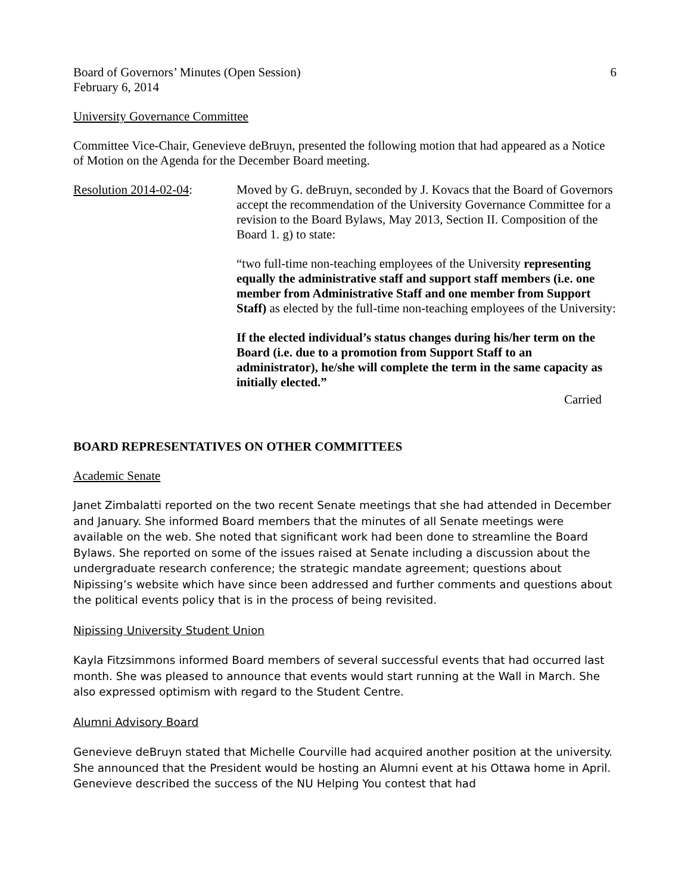Board of Governors’ Minutes (Open Session) 6
February 6, 2014
University Governance Committee
Committee Vice-Chair, Genevieve deBruyn, presented the following motion that had appeared as a Notice of Motion on the Agenda for the December Board meeting.
Resolution 2014-02-04:
Moved by G. deBruyn, seconded by J. Kovacs that the Board of Governors accept the recommendation of the University Governance Committee for a revision to the Board Bylaws, May 2013, Section II. Composition of the Board 1. g) to state:
“two full-time non-teaching employees of the University representing equally the administrative staff and support staff members (i.e. one member from Administrative Staff and one member from Support Staff) as elected by the full-time non-teaching employees of the University:
If the elected individual’s status changes during his/her term on the Board (i.e. due to a promotion from Support Staff to an administrator), he/she will complete the term in the same capacity as initially elected.”
Carried
BOARD REPRESENTATIVES ON OTHER COMMITTEES
Academic Senate
Janet Zimbalatti reported on the two recent Senate meetings that she had attended in December and January. She informed Board members that the minutes of all Senate meetings were available on the web. She noted that significant work had been done to streamline the Board Bylaws. She reported on some of the issues raised at Senate including a discussion about the undergraduate research conference; the strategic mandate agreement; questions about Nipissing’s website which have since been addressed and further comments and questions about the political events policy that is in the process of being revisited.
Nipissing University Student Union
Kayla Fitzsimmons informed Board members of several successful events that had occurred last month. She was pleased to announce that events would start running at the Wall in March. She also expressed optimism with regard to the Student Centre.
Alumni Advisory Board
Genevieve deBruyn stated that Michelle Courville had acquired another position at the university. She announced that the President would be hosting an Alumni event at his Ottawa home in April. Genevieve described the success of the NU Helping You contest that had